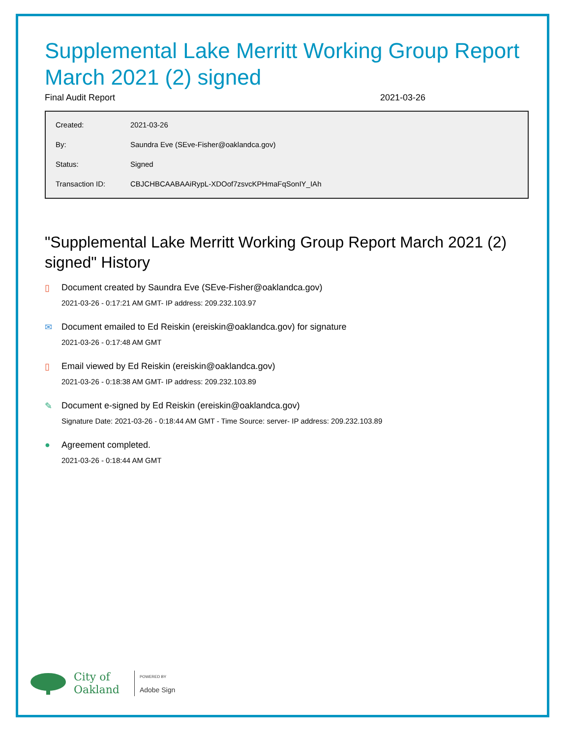Supplemental Lake Merritt Working Group Report March 2021 (2) signed
Final Audit Report 2021-03-26
| Created: | 2021-03-26 |
| By: | Saundra Eve (SEve-Fisher@oaklandca.gov) |
| Status: | Signed |
| Transaction ID: | CBJCHBCAABAAiRypL-XDOof7zsvcKPHmaFqSonIY_IAh |
"Supplemental Lake Merritt Working Group Report March 2021 (2) signed" History
▯ Document created by Saundra Eve (SEve-Fisher@oaklandca.gov)
2021-03-26 - 0:17:21 AM GMT- IP address: 209.232.103.97
✉ Document emailed to Ed Reiskin (ereiskin@oaklandca.gov) for signature
2021-03-26 - 0:17:48 AM GMT
▯ Email viewed by Ed Reiskin (ereiskin@oaklandca.gov)
2021-03-26 - 0:18:38 AM GMT- IP address: 209.232.103.89
✎ Document e-signed by Ed Reiskin (ereiskin@oaklandca.gov)
Signature Date: 2021-03-26 - 0:18:44 AM GMT - Time Source: server- IP address: 209.232.103.89
● Agreement completed.
2021-03-26 - 0:18:44 AM GMT
City of
Oakland
POWERED BY
Adobe Sign